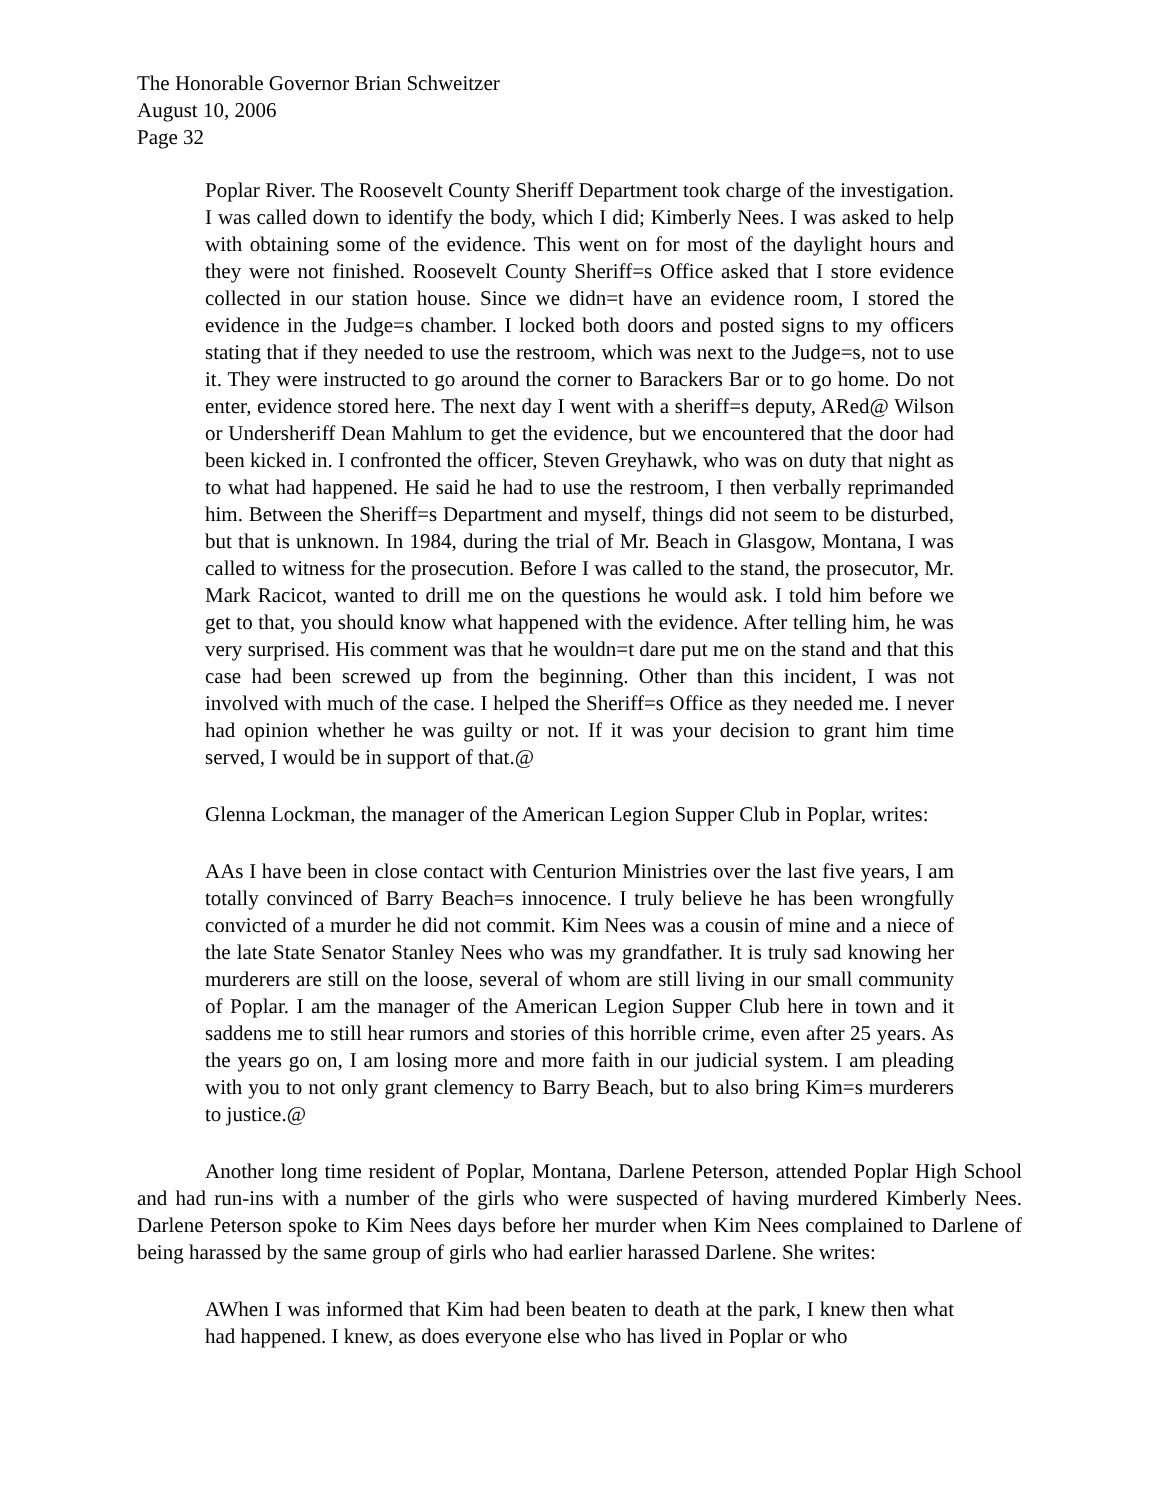The Honorable Governor Brian Schweitzer
August 10, 2006
Page 32
Poplar River. The Roosevelt County Sheriff Department took charge of the investigation. I was called down to identify the body, which I did; Kimberly Nees. I was asked to help with obtaining some of the evidence. This went on for most of the daylight hours and they were not finished. Roosevelt County Sheriff=s Office asked that I store evidence collected in our station house. Since we didn=t have an evidence room, I stored the evidence in the Judge=s chamber. I locked both doors and posted signs to my officers stating that if they needed to use the restroom, which was next to the Judge=s, not to use it. They were instructed to go around the corner to Barackers Bar or to go home. Do not enter, evidence stored here. The next day I went with a sheriff=s deputy, ARed@ Wilson or Undersheriff Dean Mahlum to get the evidence, but we encountered that the door had been kicked in. I confronted the officer, Steven Greyhawk, who was on duty that night as to what had happened. He said he had to use the restroom, I then verbally reprimanded him. Between the Sheriff=s Department and myself, things did not seem to be disturbed, but that is unknown. In 1984, during the trial of Mr. Beach in Glasgow, Montana, I was called to witness for the prosecution. Before I was called to the stand, the prosecutor, Mr. Mark Racicot, wanted to drill me on the questions he would ask. I told him before we get to that, you should know what happened with the evidence. After telling him, he was very surprised. His comment was that he wouldn=t dare put me on the stand and that this case had been screwed up from the beginning. Other than this incident, I was not involved with much of the case. I helped the Sheriff=s Office as they needed me. I never had opinion whether he was guilty or not. If it was your decision to grant him time served, I would be in support of that.@
Glenna Lockman, the manager of the American Legion Supper Club in Poplar, writes:
AAs I have been in close contact with Centurion Ministries over the last five years, I am totally convinced of Barry Beach=s innocence. I truly believe he has been wrongfully convicted of a murder he did not commit. Kim Nees was a cousin of mine and a niece of the late State Senator Stanley Nees who was my grandfather. It is truly sad knowing her murderers are still on the loose, several of whom are still living in our small community of Poplar. I am the manager of the American Legion Supper Club here in town and it saddens me to still hear rumors and stories of this horrible crime, even after 25 years. As the years go on, I am losing more and more faith in our judicial system. I am pleading with you to not only grant clemency to Barry Beach, but to also bring Kim=s murderers to justice.@
Another long time resident of Poplar, Montana, Darlene Peterson, attended Poplar High School and had run-ins with a number of the girls who were suspected of having murdered Kimberly Nees. Darlene Peterson spoke to Kim Nees days before her murder when Kim Nees complained to Darlene of being harassed by the same group of girls who had earlier harassed Darlene. She writes:
AWhen I was informed that Kim had been beaten to death at the park, I knew then what had happened. I knew, as does everyone else who has lived in Poplar or who